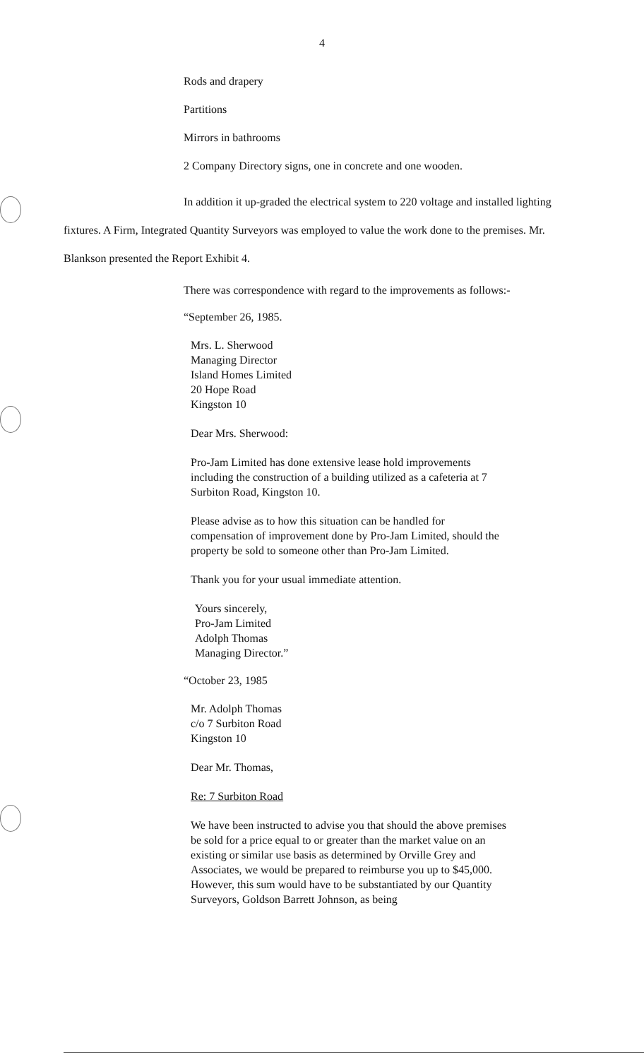4
Rods and drapery
Partitions
Mirrors in bathrooms
2 Company Directory signs, one in concrete and one wooden.
In addition it up-graded the electrical system to 220 voltage and installed lighting fixtures. A Firm, Integrated Quantity Surveyors was employed to value the work done to the premises. Mr. Blankson presented the Report Exhibit 4.
There was correspondence with regard to the improvements as follows:-
“September 26, 1985.
Mrs. L. Sherwood
Managing Director
Island Homes Limited
20 Hope Road
Kingston 10
Dear Mrs. Sherwood:
Pro-Jam Limited has done extensive lease hold improvements including the construction of a building utilized as a cafeteria at 7 Surbiton Road, Kingston 10.
Please advise as to how this situation can be handled for compensation of improvement done by Pro-Jam Limited, should the property be sold to someone other than Pro-Jam Limited.
Thank you for your usual immediate attention.
Yours sincerely,
Pro-Jam Limited
Adolph Thomas
Managing Director.”
“October 23, 1985
Mr. Adolph Thomas
c/o 7 Surbiton Road
Kingston 10
Dear Mr. Thomas,
Re: 7 Surbiton Road
We have been instructed to advise you that should the above premises be sold for a price equal to or greater than the market value on an existing or similar use basis as determined by Orville Grey and Associates, we would be prepared to reimburse you up to $45,000. However, this sum would have to be substantiated by our Quantity Surveyors, Goldson Barrett Johnson, as being